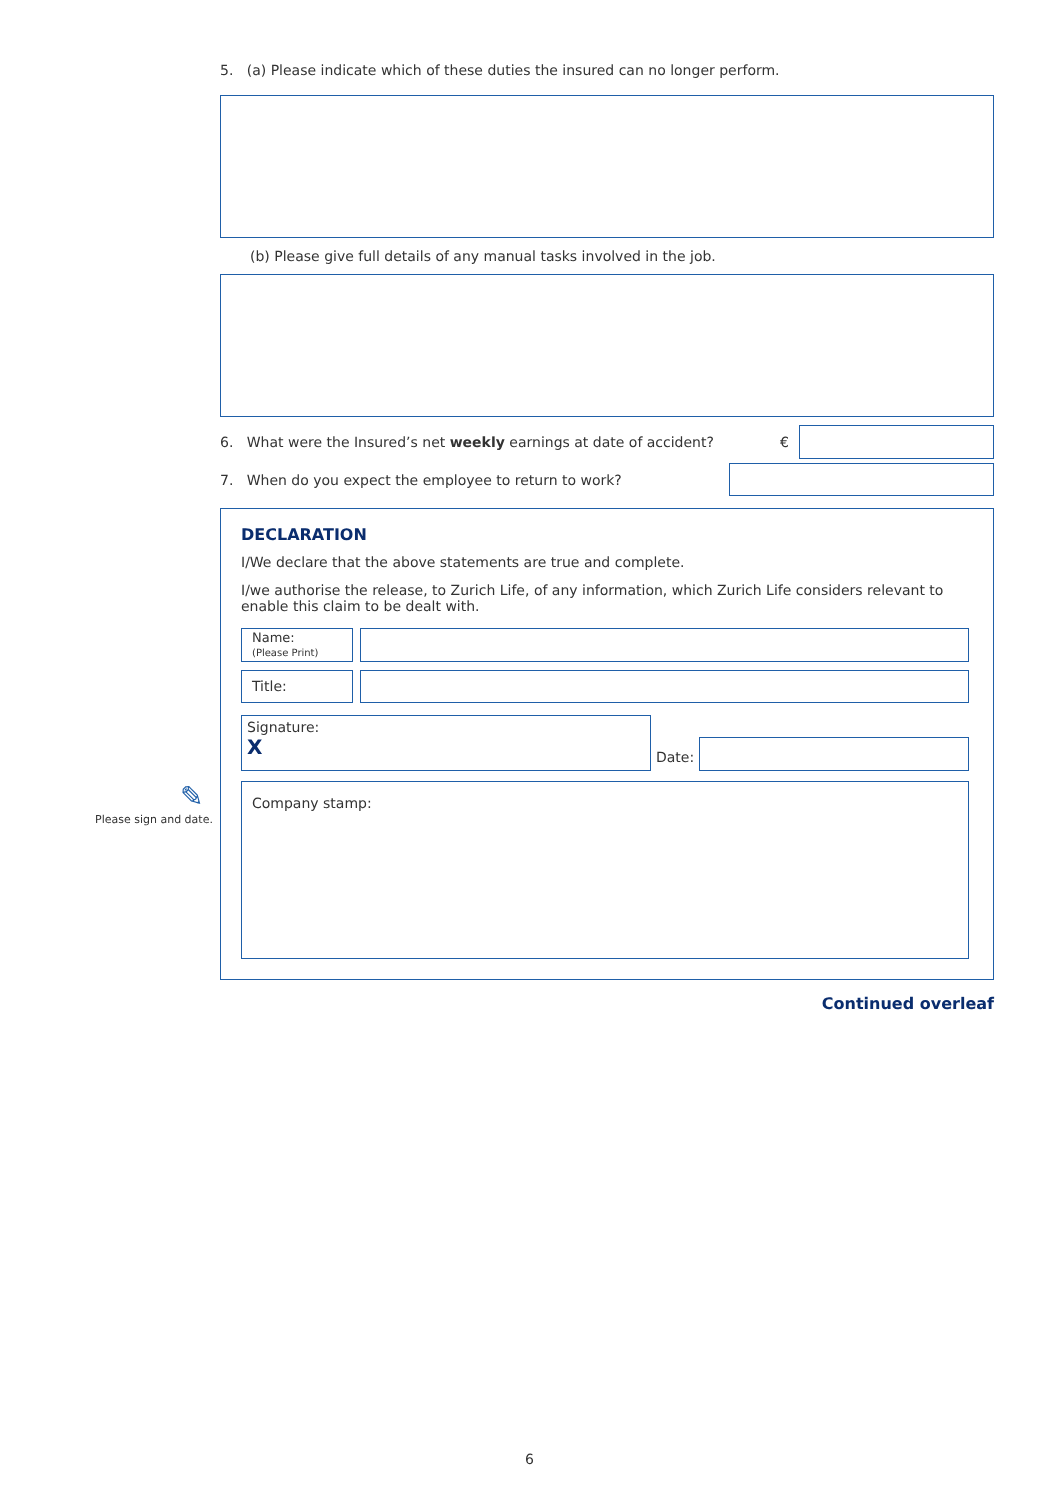5. (a) Please indicate which of these duties the insured can no longer perform.
(b) Please give full details of any manual tasks involved in the job.
6. What were the Insured’s net weekly earnings at date of accident? €
7. When do you expect the employee to return to work?
DECLARATION
I/We declare that the above statements are true and complete.
I/we authorise the release, to Zurich Life, of any information, which Zurich Life considers relevant to enable this claim to be dealt with.
Name:
(Please Print)
Title:
Signature:
X
Date:
Company stamp:
Continued overleaf
✎
Please sign and date.
6